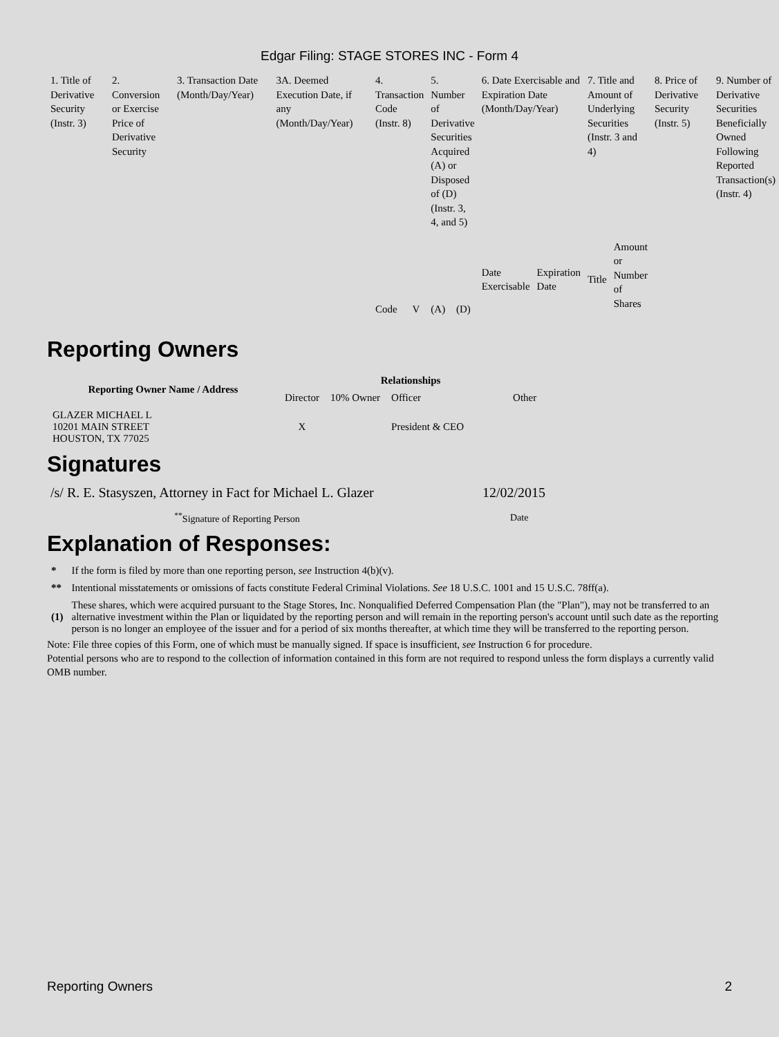Edgar Filing: STAGE STORES INC - Form 4
| 1. Title of Derivative Security (Instr. 3) | 2. Conversion or Exercise Price of Derivative Security | 3. Transaction Date (Month/Day/Year) | 3A. Deemed Execution Date, if any (Month/Day/Year) | 4. Transaction Code (Instr. 8) | | 5. Number of Derivative Securities Acquired (A) or Disposed of (D) (Instr. 3, 4, and 5) | | 6. Date Exercisable and Expiration Date (Month/Day/Year) | | 7. Title and Amount of Underlying Securities (Instr. 3 and 4) | | 8. Price of Derivative Security (Instr. 5) | 9. Number of Derivative Securities Beneficially Owned Following Reported Transaction(s) (Instr. 4) |
| | | | | Code | V | (A) | (D) | Date Exercisable | Expiration Date | Title | Amount or Number of Shares | | |
Reporting Owners
| Reporting Owner Name / Address | Relationships | | | |
| --- | --- | --- | --- | --- |
| | Director | 10% Owner | Officer | Other |
| GLAZER MICHAEL L 10201 MAIN STREET HOUSTON, TX 77025 | X | | President & CEO | |
Signatures
| /s/ R. E. Stasyszen, Attorney in Fact for Michael L. Glazer | 12/02/2015 |
| <sup>**</sup> Signature of Reporting Person | Date |
Explanation of Responses:
| * | If the form is filed by more than one reporting person, see Instruction 4(b)(v). |
| ** | Intentional misstatements or omissions of facts constitute Federal Criminal Violations. See 18 U.S.C. 1001 and 15 U.S.C. 78ff(a). |
| (1) | These shares, which were acquired pursuant to the Stage Stores, Inc. Nonqualified Deferred Compensation Plan (the "Plan"), may not be transferred to an alternative investment within the Plan or liquidated by the reporting person and will remain in the reporting person's account until such date as the reporting person is no longer an employee of the issuer and for a period of six months thereafter, at which time they will be transferred to the reporting person. |
Note: File three copies of this Form, one of which must be manually signed. If space is insufficient, see Instruction 6 for procedure.
Potential persons who are to respond to the collection of information contained in this form are not required to respond unless the form displays a currently valid OMB number.
Reporting Owners 2